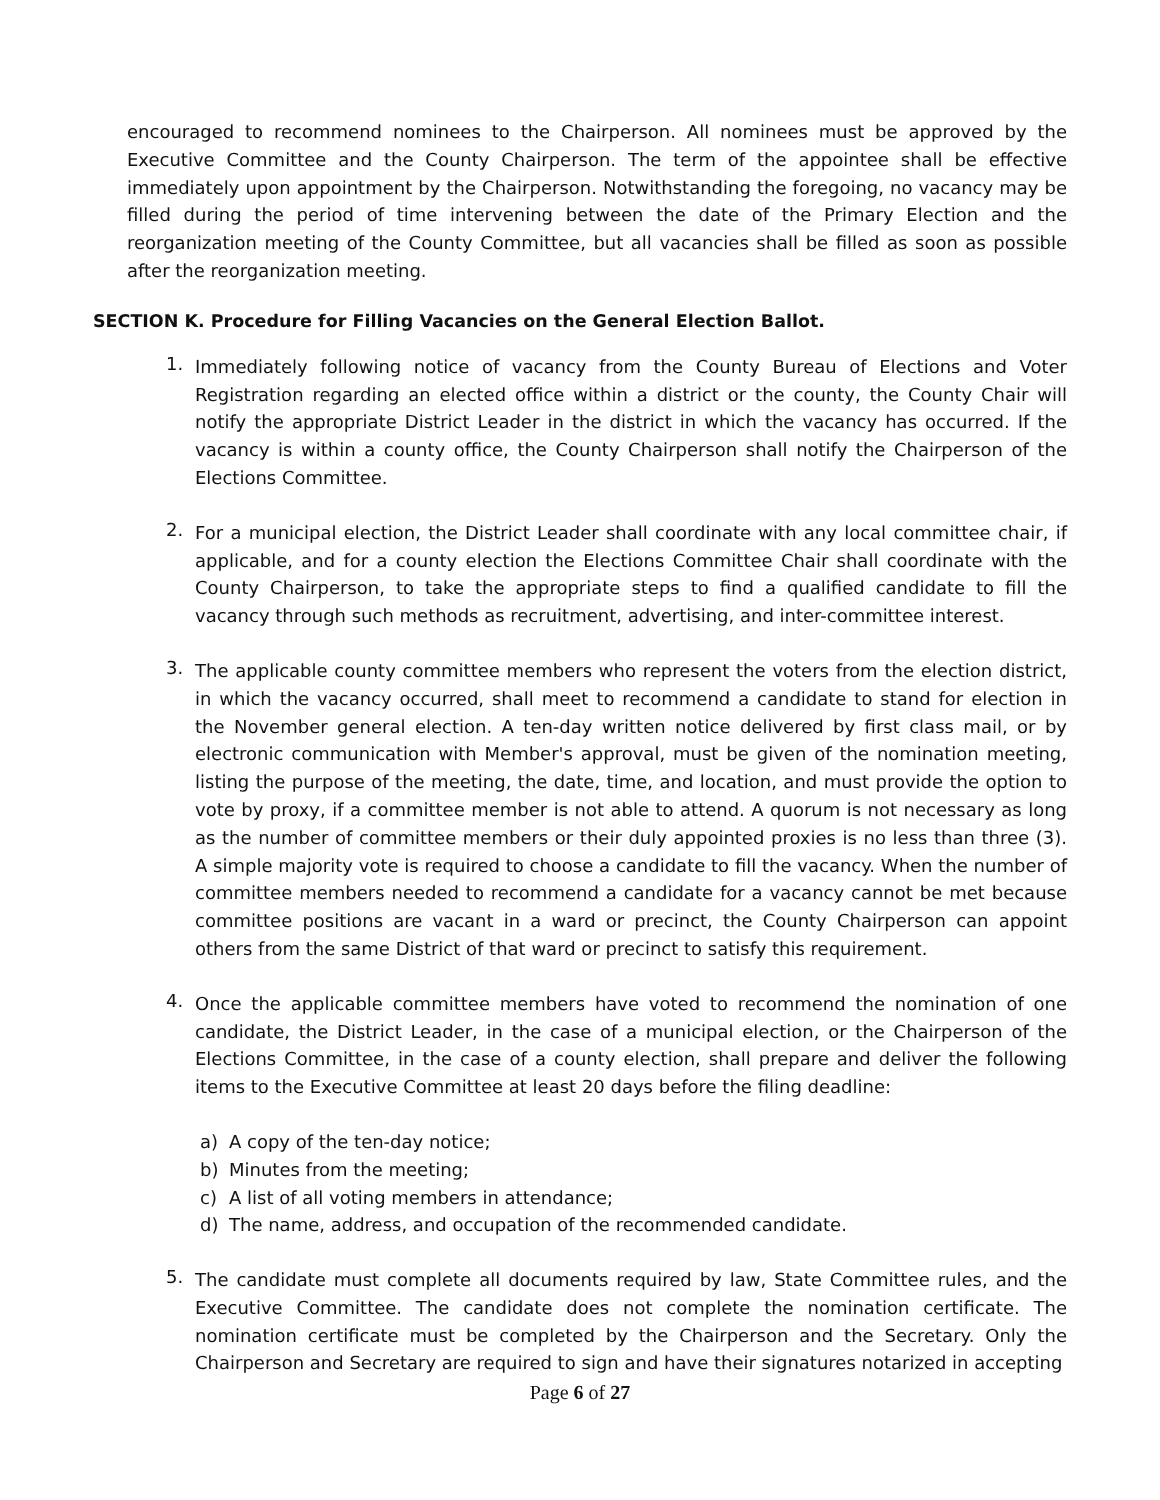encouraged to recommend nominees to the Chairperson. All nominees must be approved by the Executive Committee and the County Chairperson. The term of the appointee shall be effective immediately upon appointment by the Chairperson. Notwithstanding the foregoing, no vacancy may be filled during the period of time intervening between the date of the Primary Election and the reorganization meeting of the County Committee, but all vacancies shall be filled as soon as possible after the reorganization meeting.
SECTION K. Procedure for Filling Vacancies on the General Election Ballot.
1.
Immediately following notice of vacancy from the County Bureau of Elections and Voter Registration regarding an elected office within a district or the county, the County Chair will notify the appropriate District Leader in the district in which the vacancy has occurred. If the vacancy is within a county office, the County Chairperson shall notify the Chairperson of the Elections Committee.
2.
For a municipal election, the District Leader shall coordinate with any local committee chair, if applicable, and for a county election the Elections Committee Chair shall coordinate with the County Chairperson, to take the appropriate steps to find a qualified candidate to fill the vacancy through such methods as recruitment, advertising, and inter-committee interest.
3.
The applicable county committee members who represent the voters from the election district, in which the vacancy occurred, shall meet to recommend a candidate to stand for election in the November general election. A ten-day written notice delivered by first class mail, or by electronic communication with Member's approval, must be given of the nomination meeting, listing the purpose of the meeting, the date, time, and location, and must provide the option to vote by proxy, if a committee member is not able to attend. A quorum is not necessary as long as the number of committee members or their duly appointed proxies is no less than three (3). A simple majority vote is required to choose a candidate to fill the vacancy. When the number of committee members needed to recommend a candidate for a vacancy cannot be met because committee positions are vacant in a ward or precinct, the County Chairperson can appoint others from the same District of that ward or precinct to satisfy this requirement.
4.
Once the applicable committee members have voted to recommend the nomination of one candidate, the District Leader, in the case of a municipal election, or the Chairperson of the Elections Committee, in the case of a county election, shall prepare and deliver the following items to the Executive Committee at least 20 days before the filing deadline:
a) A copy of the ten-day notice;
b) Minutes from the meeting;
c) A list of all voting members in attendance;
d) The name, address, and occupation of the recommended candidate.
5.
The candidate must complete all documents required by law, State Committee rules, and the Executive Committee. The candidate does not complete the nomination certificate. The nomination certificate must be completed by the Chairperson and the Secretary. Only the Chairperson and Secretary are required to sign and have their signatures notarized in accepting
Page 6 of 27